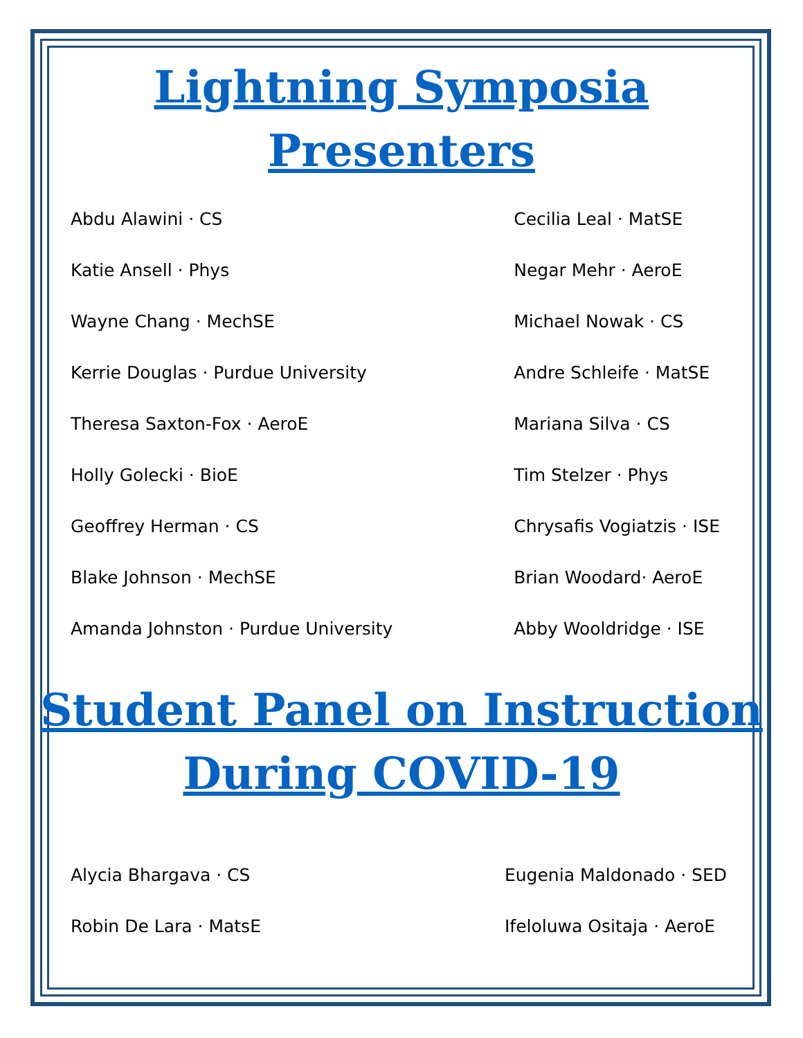Lightning Symposia
Presenters
Abdu Alawini · CS
Katie Ansell · Phys
Wayne Chang · MechSE
Kerrie Douglas · Purdue University
Theresa Saxton-Fox · AeroE
Holly Golecki · BioE
Geoffrey Herman · CS
Blake Johnson · MechSE
Amanda Johnston · Purdue University
Cecilia Leal · MatSE
Negar Mehr · AeroE
Michael Nowak · CS
Andre Schleife · MatSE
Mariana Silva · CS
Tim Stelzer · Phys
Chrysafis Vogiatzis · ISE
Brian Woodard· AeroE
Abby Wooldridge · ISE
Student Panel on Instruction
During COVID-19
Alycia Bhargava · CS
Robin De Lara · MatsE
Eugenia Maldonado · SED
Ifeloluwa Ositaja · AeroE